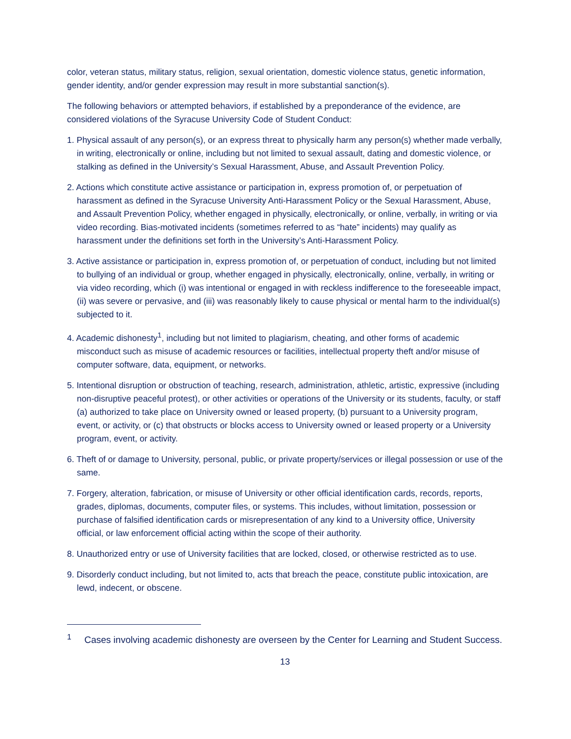color, veteran status, military status, religion, sexual orientation, domestic violence status, genetic information, gender identity, and/or gender expression may result in more substantial sanction(s).
The following behaviors or attempted behaviors, if established by a preponderance of the evidence, are considered violations of the Syracuse University Code of Student Conduct:
1. Physical assault of any person(s), or an express threat to physically harm any person(s) whether made verbally, in writing, electronically or online, including but not limited to sexual assault, dating and domestic violence, or stalking as defined in the University’s Sexual Harassment, Abuse, and Assault Prevention Policy.
2. Actions which constitute active assistance or participation in, express promotion of, or perpetuation of harassment as defined in the Syracuse University Anti-Harassment Policy or the Sexual Harassment, Abuse, and Assault Prevention Policy, whether engaged in physically, electronically, or online, verbally, in writing or via video recording. Bias-motivated incidents (sometimes referred to as “hate” incidents) may qualify as harassment under the definitions set forth in the University’s Anti-Harassment Policy.
3. Active assistance or participation in, express promotion of, or perpetuation of conduct, including but not limited to bullying of an individual or group, whether engaged in physically, electronically, online, verbally, in writing or via video recording, which (i) was intentional or engaged in with reckless indifference to the foreseeable impact, (ii) was severe or pervasive, and (iii) was reasonably likely to cause physical or mental harm to the individual(s) subjected to it.
4. Academic dishonesty<sup>1</sup>, including but not limited to plagiarism, cheating, and other forms of academic misconduct such as misuse of academic resources or facilities, intellectual property theft and/or misuse of computer software, data, equipment, or networks.
5. Intentional disruption or obstruction of teaching, research, administration, athletic, artistic, expressive (including non-disruptive peaceful protest), or other activities or operations of the University or its students, faculty, or staff (a) authorized to take place on University owned or leased property, (b) pursuant to a University program, event, or activity, or (c) that obstructs or blocks access to University owned or leased property or a University program, event, or activity.
6. Theft of or damage to University, personal, public, or private property/services or illegal possession or use of the same.
7. Forgery, alteration, fabrication, or misuse of University or other official identification cards, records, reports, grades, diplomas, documents, computer files, or systems. This includes, without limitation, possession or purchase of falsified identification cards or misrepresentation of any kind to a University office, University official, or law enforcement official acting within the scope of their authority.
8. Unauthorized entry or use of University facilities that are locked, closed, or otherwise restricted as to use.
9. Disorderly conduct including, but not limited to, acts that breach the peace, constitute public intoxication, are lewd, indecent, or obscene.
<sup>1</sup> Cases involving academic dishonesty are overseen by the Center for Learning and Student Success.
13